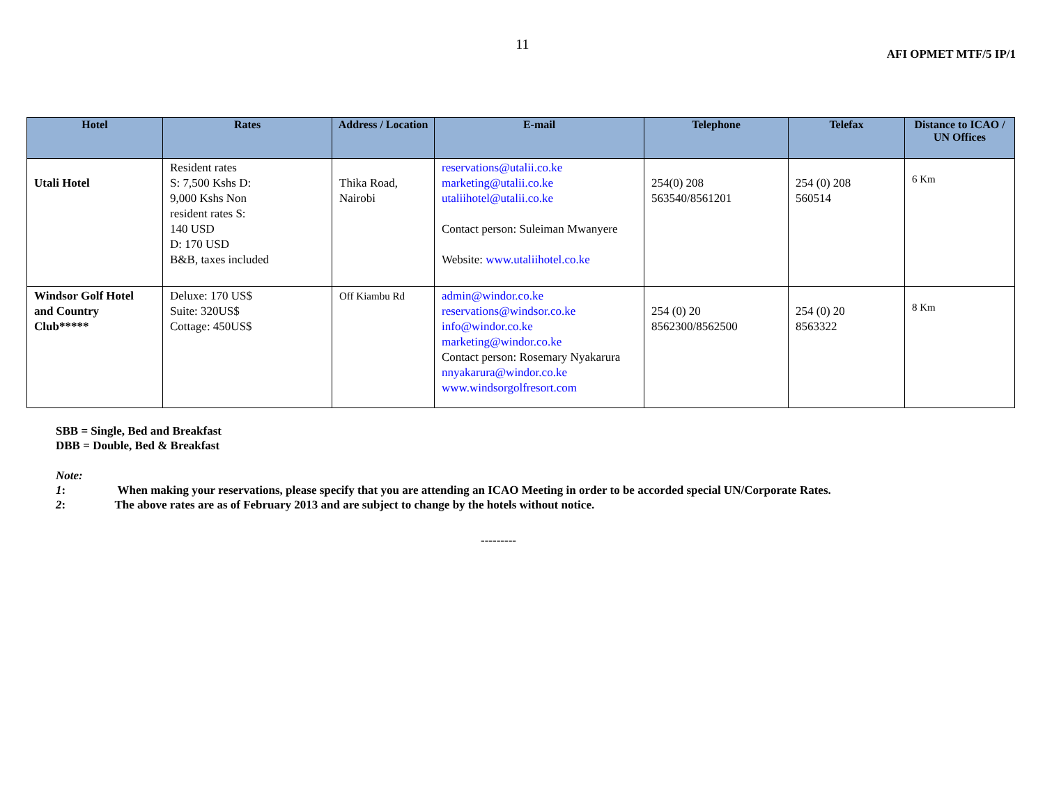11
AFI OPMET MTF/5 IP/1
| Hotel | Rates | Address / Location | E-mail | Telephone | Telefax | Distance to ICAO / UN Offices |
| --- | --- | --- | --- | --- | --- | --- |
| Utali Hotel | Resident rates S: 7,500 Kshs D: 9,000 Kshs Non resident rates S: 140 USD D: 170 USD B&B, taxes included | Thika Road, Nairobi | reservations@utalii.co.ke marketing@utalii.co.ke utaliihotel@utalii.co.ke Contact person: Suleiman Mwanyere Website: www.utaliihotel.co.ke | 254(0) 208 563540/8561201 | 254 (0) 208 560514 | 6 Km |
| Windsor Golf Hotel and Country Club***** | Deluxe: 170 US$ Suite: 320US$ Cottage: 450US$ | Off Kiambu Rd | admin@windor.co.ke reservations@windsor.co.ke info@windor.co.ke marketing@windor.co.ke Contact person: Rosemary Nyakarura nnyakarura@windor.co.ke www.windsorgolfresort.com | 254 (0) 20 8562300/8562500 | 254 (0) 20 8563322 | 8 Km |
SBB = Single, Bed and Breakfast
DBB = Double, Bed & Breakfast
Note:
1: When making your reservations, please specify that you are attending an ICAO Meeting in order to be accorded special UN/Corporate Rates.
2: The above rates are as of February 2013 and are subject to change by the hotels without notice.
---------